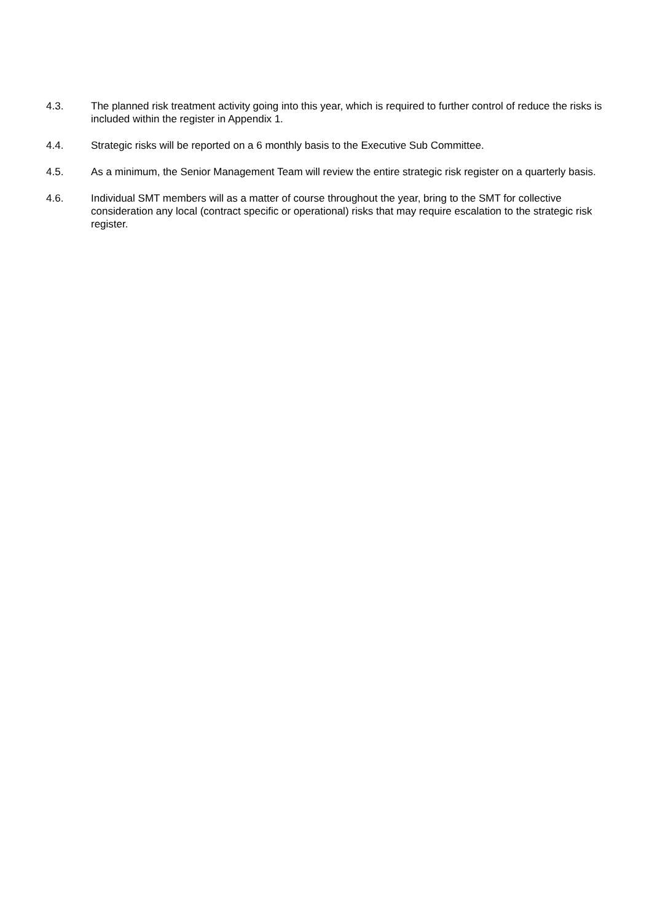4.3. The planned risk treatment activity going into this year, which is required to further control of reduce the risks is included within the register in Appendix 1.
4.4. Strategic risks will be reported on a 6 monthly basis to the Executive Sub Committee.
4.5. As a minimum, the Senior Management Team will review the entire strategic risk register on a quarterly basis.
4.6. Individual SMT members will as a matter of course throughout the year, bring to the SMT for collective consideration any local (contract specific or operational) risks that may require escalation to the strategic risk register.